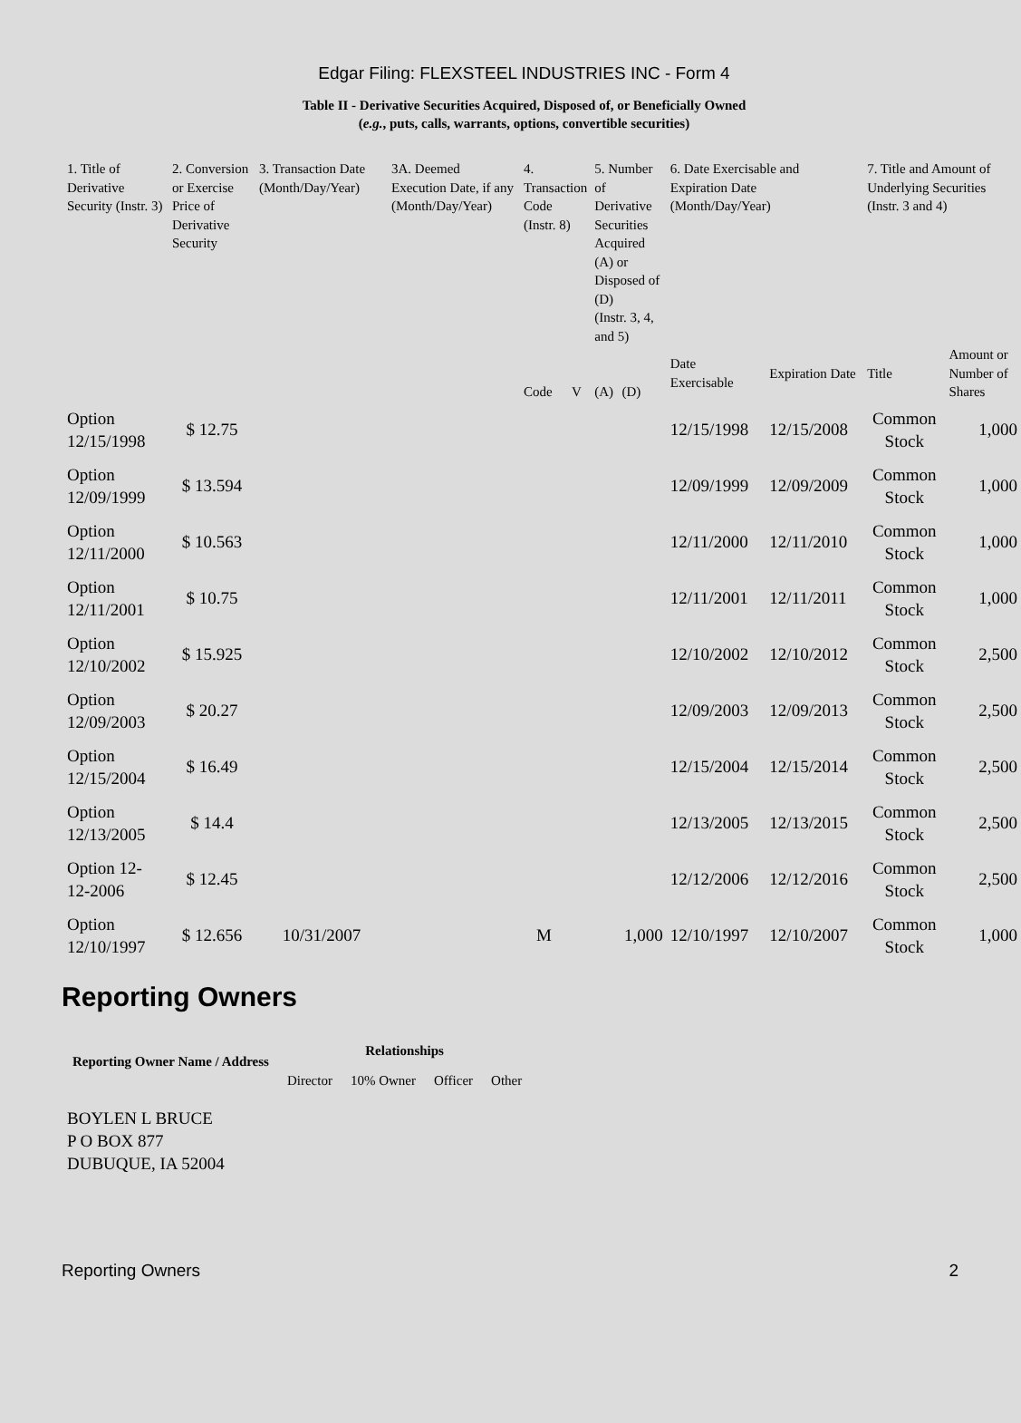Edgar Filing: FLEXSTEEL INDUSTRIES INC - Form 4
Table II - Derivative Securities Acquired, Disposed of, or Beneficially Owned
(e.g., puts, calls, warrants, options, convertible securities)
| 1. Title of Derivative Security (Instr. 3) | 2. Conversion or Exercise Price of Derivative Security | 3. Transaction Date (Month/Day/Year) | 3A. Deemed Execution Date, if any (Month/Day/Year) | 4. Transaction Code (Instr. 8) | | 5. Number of Derivative Securities Acquired (A) or Disposed of (D) (Instr. 3, 4, and 5) | | 6. Date Exercisable and Expiration Date (Month/Day/Year) | | 7. Title and Amount of Underlying Securities (Instr. 3 and 4) | |
| --- | --- | --- | --- | --- | --- | --- | --- | --- | --- | --- | --- |
| | | | | Code | V | (A) | (D) | Date Exercisable | Expiration Date | Title | Amount or Number of Shares |
| Option 12/15/1998 | $ 12.75 | | | | | | | 12/15/1998 | 12/15/2008 | Common Stock | 1,000 |
| Option 12/09/1999 | $ 13.594 | | | | | | | 12/09/1999 | 12/09/2009 | Common Stock | 1,000 |
| Option 12/11/2000 | $ 10.563 | | | | | | | 12/11/2000 | 12/11/2010 | Common Stock | 1,000 |
| Option 12/11/2001 | $ 10.75 | | | | | | | 12/11/2001 | 12/11/2011 | Common Stock | 1,000 |
| Option 12/10/2002 | $ 15.925 | | | | | | | 12/10/2002 | 12/10/2012 | Common Stock | 2,500 |
| Option 12/09/2003 | $ 20.27 | | | | | | | 12/09/2003 | 12/09/2013 | Common Stock | 2,500 |
| Option 12/15/2004 | $ 16.49 | | | | | | | 12/15/2004 | 12/15/2014 | Common Stock | 2,500 |
| Option 12/13/2005 | $ 14.4 | | | | | | | 12/13/2005 | 12/13/2015 | Common Stock | 2,500 |
| Option 12-12-2006 | $ 12.45 | | | | | | | 12/12/2006 | 12/12/2016 | Common Stock | 2,500 |
| Option 12/10/1997 | $ 12.656 | 10/31/2007 | | M | | | 1,000 | 12/10/1997 | 12/10/2007 | Common Stock | 1,000 |
Reporting Owners
| Reporting Owner Name / Address | Relationships | | | |
| --- | --- | --- | --- | --- |
| | Director | 10% Owner | Officer | Other |
BOYLEN L BRUCE
P O BOX 877
DUBUQUE, IA 52004
Reporting Owners 2